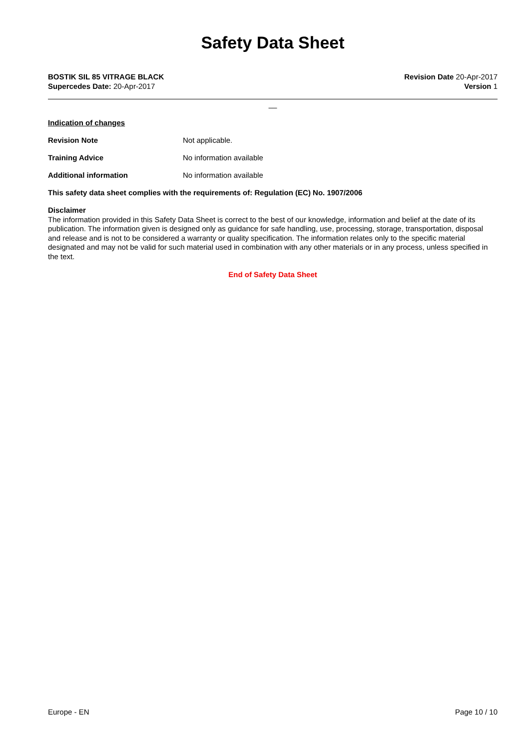Safety Data Sheet
BOSTIK SIL 85 VITRAGE BLACK
Supercedes Date: 20-Apr-2017
Revision Date 20-Apr-2017
Version 1
__
Indication of changes
Revision Note Not applicable.
Training Advice No information available
Additional information No information available
This safety data sheet complies with the requirements of: Regulation (EC) No. 1907/2006
Disclaimer
The information provided in this Safety Data Sheet is correct to the best of our knowledge, information and belief at the date of its publication. The information given is designed only as guidance for safe handling, use, processing, storage, transportation, disposal and release and is not to be considered a warranty or quality specification. The information relates only to the specific material designated and may not be valid for such material used in combination with any other materials or in any process, unless specified in the text.
End of Safety Data Sheet
Europe - EN Page 10 / 10